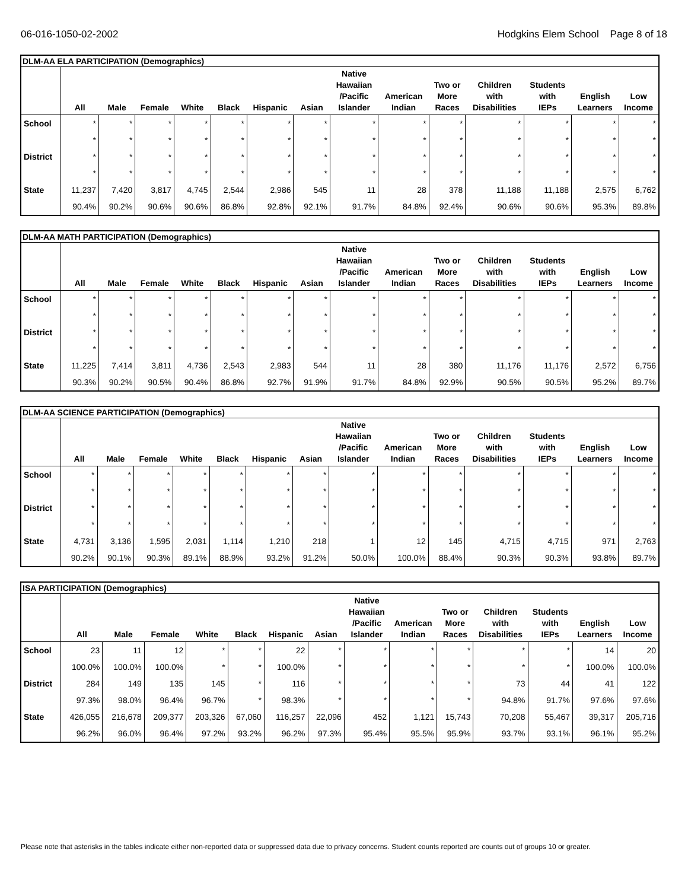06-016-1050-02-2002 Hodgkins Elem School Page 8 of 18
DLM-AA ELA PARTICIPATION (Demographics)
| | All | Male | Female | White | Black | Hispanic | Asian | Native Hawaiian /Pacific Islander | American Indian | Two or More Races | Children with Disabilities | Students with IEPs | English Learners | Low Income |
| --- | --- | --- | --- | --- | --- | --- | --- | --- | --- | --- | --- | --- | --- | --- |
| School | * | * | * | * | * | * | * | * | * | * | * | * | * | * |
| | * | * | * | * | * | * | * | * | * | * | * | * | * | * |
| District | * | * | * | * | * | * | * | * | * | * | * | * | * | * |
| | * | * | * | * | * | * | * | * | * | * | * | * | * | * |
| State | 11,237 | 7,420 | 3,817 | 4,745 | 2,544 | 2,986 | 545 | 11 | 28 | 378 | 11,188 | 11,188 | 2,575 | 6,762 |
| | 90.4% | 90.2% | 90.6% | 90.6% | 86.8% | 92.8% | 92.1% | 91.7% | 84.8% | 92.4% | 90.6% | 90.6% | 95.3% | 89.8% |
DLM-AA MATH PARTICIPATION (Demographics)
| | All | Male | Female | White | Black | Hispanic | Asian | Native Hawaiian /Pacific Islander | American Indian | Two or More Races | Children with Disabilities | Students with IEPs | English Learners | Low Income |
| --- | --- | --- | --- | --- | --- | --- | --- | --- | --- | --- | --- | --- | --- | --- |
| School | * | * | * | * | * | * | * | * | * | * | * | * | * | * |
| | * | * | * | * | * | * | * | * | * | * | * | * | * | * |
| District | * | * | * | * | * | * | * | * | * | * | * | * | * | * |
| | * | * | * | * | * | * | * | * | * | * | * | * | * | * |
| State | 11,225 | 7,414 | 3,811 | 4,736 | 2,543 | 2,983 | 544 | 11 | 28 | 380 | 11,176 | 11,176 | 2,572 | 6,756 |
| | 90.3% | 90.2% | 90.5% | 90.4% | 86.8% | 92.7% | 91.9% | 91.7% | 84.8% | 92.9% | 90.5% | 90.5% | 95.2% | 89.7% |
DLM-AA SCIENCE PARTICIPATION (Demographics)
| | All | Male | Female | White | Black | Hispanic | Asian | Native Hawaiian /Pacific Islander | American Indian | Two or More Races | Children with Disabilities | Students with IEPs | English Learners | Low Income |
| --- | --- | --- | --- | --- | --- | --- | --- | --- | --- | --- | --- | --- | --- | --- |
| School | * | * | * | * | * | * | * | * | * | * | * | * | * | * |
| | * | * | * | * | * | * | * | * | * | * | * | * | * | * |
| District | * | * | * | * | * | * | * | * | * | * | * | * | * | * |
| | * | * | * | * | * | * | * | * | * | * | * | * | * | * |
| State | 4,731 | 3,136 | 1,595 | 2,031 | 1,114 | 1,210 | 218 | 1 | 12 | 145 | 4,715 | 4,715 | 971 | 2,763 |
| | 90.2% | 90.1% | 90.3% | 89.1% | 88.9% | 93.2% | 91.2% | 50.0% | 100.0% | 88.4% | 90.3% | 90.3% | 93.8% | 89.7% |
ISA PARTICIPATION (Demographics)
| | All | Male | Female | White | Black | Hispanic | Asian | Native Hawaiian /Pacific Islander | American Indian | Two or More Races | Children with Disabilities | Students with IEPs | English Learners | Low Income |
| --- | --- | --- | --- | --- | --- | --- | --- | --- | --- | --- | --- | --- | --- | --- |
| School | 23 | 11 | 12 | * | * | 22 | * | * | * | * | * | * | 14 | 20 |
| | 100.0% | 100.0% | 100.0% | * | * | 100.0% | * | * | * | * | * | * | 100.0% | 100.0% |
| District | 284 | 149 | 135 | 145 | * | 116 | * | * | * | * | 73 | 44 | 41 | 122 |
| | 97.3% | 98.0% | 96.4% | 96.7% | * | 98.3% | * | * | * | * | 94.8% | 91.7% | 97.6% | 97.6% |
| State | 426,055 | 216,678 | 209,377 | 203,326 | 67,060 | 116,257 | 22,096 | 452 | 1,121 | 15,743 | 70,208 | 55,467 | 39,317 | 205,716 |
| | 96.2% | 96.0% | 96.4% | 97.2% | 93.2% | 96.2% | 97.3% | 95.4% | 95.5% | 95.9% | 93.7% | 93.1% | 96.1% | 95.2% |
Please note that asterisks in the tables indicate either non-reported data or suppressed data due to privacy concerns. Student counts reported are counts out of groups 10 or greater.